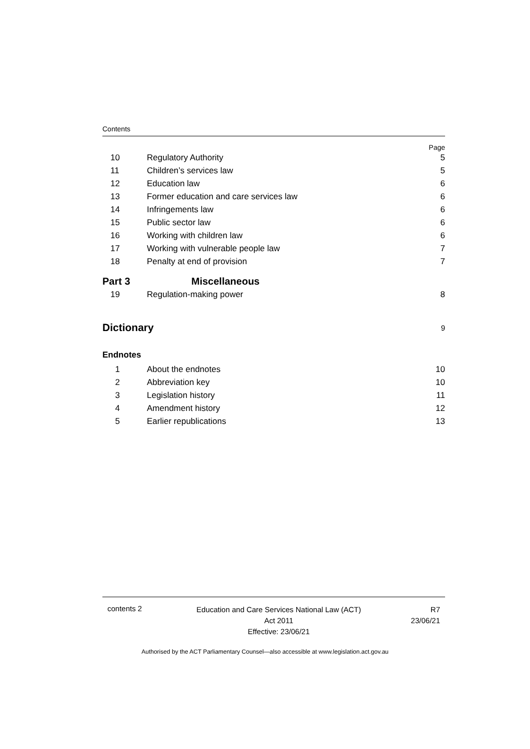Contents
Page
10 Regulatory Authority 5
11 Children’s services law 5
12 Education law 6
13 Former education and care services law 6
14 Infringements law 6
15 Public sector law 6
16 Working with children law 6
17 Working with vulnerable people law 7
18 Penalty at end of provision 7
Part 3 Miscellaneous
19 Regulation-making power 8
Dictionary 9
Endnotes
1 About the endnotes 10
2 Abbreviation key 10
3 Legislation history 11
4 Amendment history 12
5 Earlier republications 13
contents 2
Education and Care Services National Law (ACT)
Act 2011
Effective: 23/06/21
R7
23/06/21
Authorised by the ACT Parliamentary Counsel—also accessible at www.legislation.act.gov.au